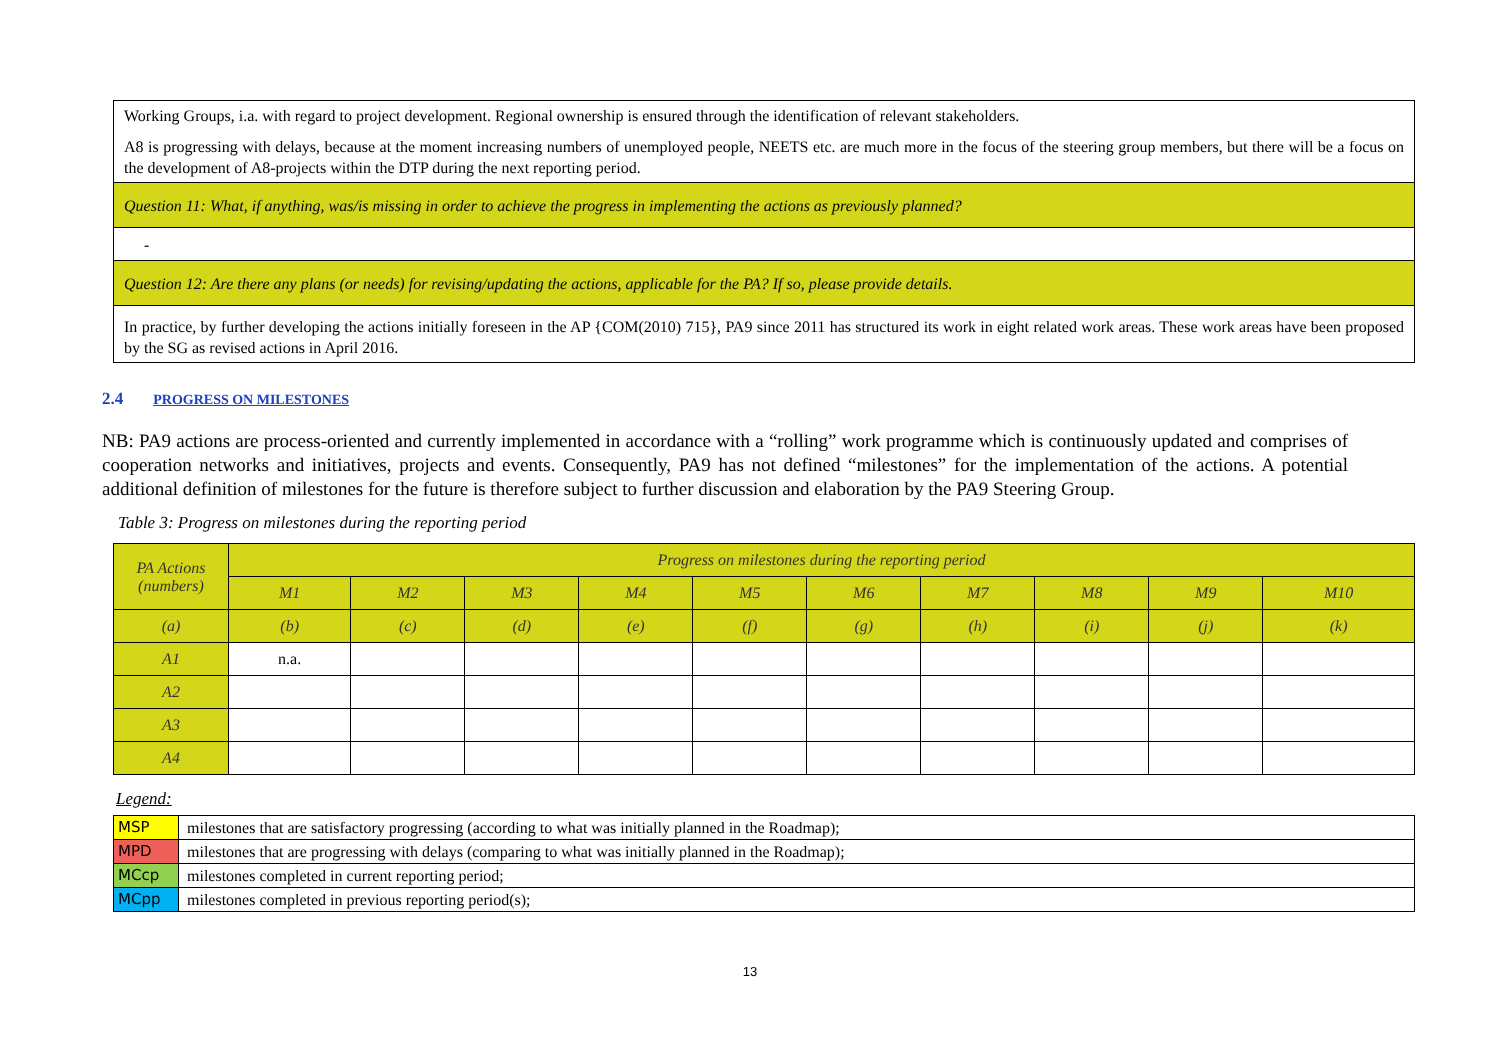| Working Groups, i.a. with regard to project development. Regional ownership is ensured through the identification of relevant stakeholders. A8 is progressing with delays, because at the moment increasing numbers of unemployed people, NEETS etc. are much more in the focus of the steering group members, but there will be a focus on the development of A8-projects within the DTP during the next reporting period. |
| Question 11: What, if anything, was/is missing in order to achieve the progress in implementing the actions as previously planned? |
| - |
| Question 12: Are there any plans (or needs) for revising/updating the actions, applicable for the PA? If so, please provide details. |
| In practice, by further developing the actions initially foreseen in the AP {COM(2010) 715}, PA9 since 2011 has structured its work in eight related work areas. These work areas have been proposed by the SG as revised actions in April 2016. |
2.4 PROGRESS ON MILESTONES
NB: PA9 actions are process-oriented and currently implemented in accordance with a “rolling” work programme which is continuously updated and comprises of cooperation networks and initiatives, projects and events. Consequently, PA9 has not defined “milestones” for the implementation of the actions. A potential additional definition of milestones for the future is therefore subject to further discussion and elaboration by the PA9 Steering Group.
Table 3: Progress on milestones during the reporting period
| PA Actions (numbers) | Progress on milestones during the reporting period | | | | | | | | | |
| --- | --- | --- | --- | --- | --- | --- | --- | --- | --- | --- |
| | M1 | M2 | M3 | M4 | M5 | M6 | M7 | M8 | M9 | M10 |
| (a) | (b) | (c) | (d) | (e) | (f) | (g) | (h) | (i) | (j) | (k) |
| A1 | n.a. | | | | | | | | | |
| A2 | | | | | | | | | | |
| A3 | | | | | | | | | | |
| A4 | | | | | | | | | | |
Legend:
| MSP | milestones that are satisfactory progressing (according to what was initially planned in the Roadmap); |
| MPD | milestones that are progressing with delays (comparing to what was initially planned in the Roadmap); |
| MCcp | milestones completed in current reporting period; |
| MCpp | milestones completed in previous reporting period(s); |
13